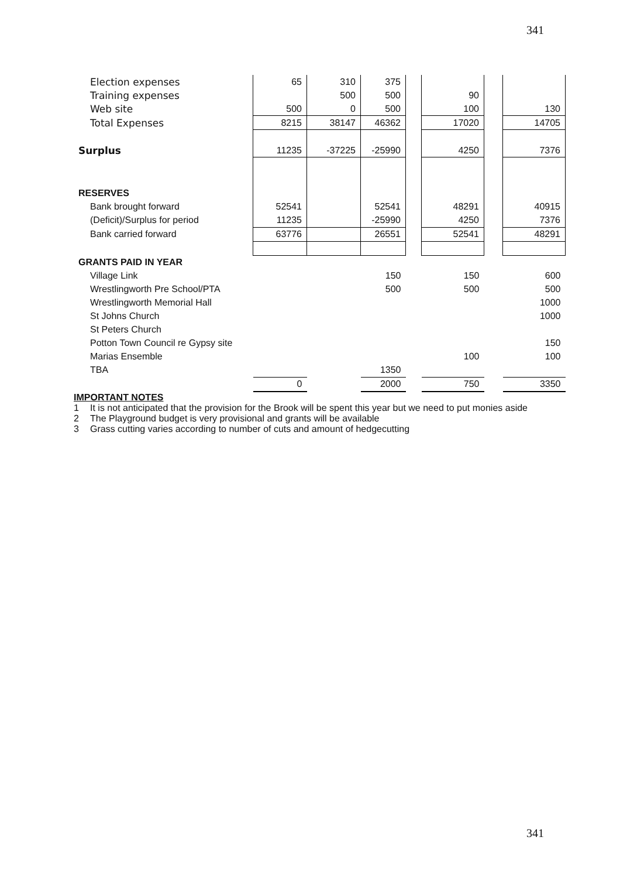341
| Election expenses | 65 | 310 | 375 | | | | |
| Training expenses | | 500 | 500 | | 90 | | |
| Web site | 500 | 0 | 500 | | 100 | | 130 |
| Total Expenses | 8215 | 38147 | 46362 | | 17020 | | 14705 |
| Surplus | 11235 | -37225 | -25990 | | 4250 | | 7376 |
| RESERVES | | | | | | | |
| Bank brought forward | 52541 | | 52541 | | 48291 | | 40915 |
| (Deficit)/Surplus for period | 11235 | | -25990 | | 4250 | | 7376 |
| Bank carried forward | 63776 | | 26551 | | 52541 | | 48291 |
| GRANTS PAID IN YEAR | | | | | | | |
| Village Link | | | 150 | | 150 | | 600 |
| Wrestlingworth Pre School/PTA | | | 500 | | 500 | | 500 |
| Wrestlingworth Memorial Hall | | | | | | | 1000 |
| St Johns Church | | | | | | | 1000 |
| St Peters Church | | | | | | | |
| Potton Town Council re Gypsy site | | | | | | | 150 |
| Marias Ensemble | | | | | 100 | | 100 |
| TBA | | | 1350 | | | | |
| | 0 | | 2000 | | 750 | | 3350 |
IMPORTANT NOTES
1 It is not anticipated that the provision for the Brook will be spent this year but we need to put monies aside
2 The Playground budget is very provisional and grants will be available
3 Grass cutting varies according to number of cuts and amount of hedgecutting
341